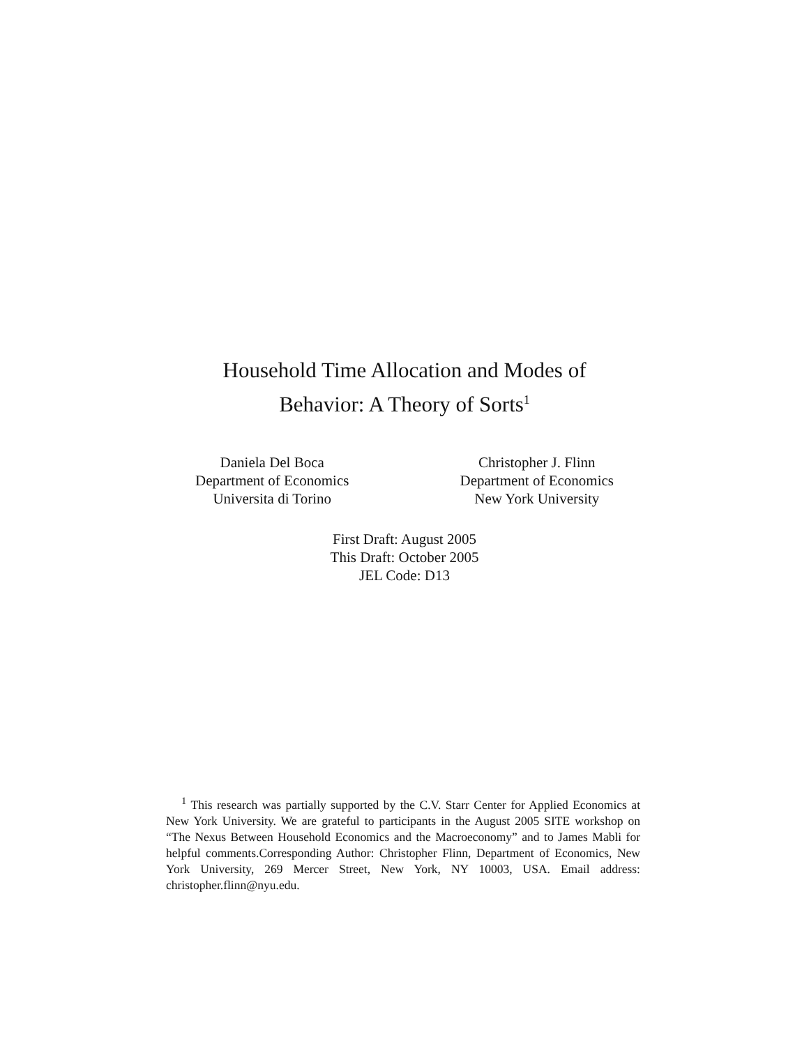Household Time Allocation and Modes of
Behavior: A Theory of Sorts<sup>1</sup>
Daniela Del Boca
Department of Economics
Universita di Torino
Christopher J. Flinn
Department of Economics
New York University
First Draft: August 2005
This Draft: October 2005
JEL Code: D13
<sup>1</sup> This research was partially supported by the C.V. Starr Center for Applied Economics at New York University. We are grateful to participants in the August 2005 SITE workshop on “The Nexus Between Household Economics and the Macroeconomy” and to James Mabli for helpful comments.Corresponding Author: Christopher Flinn, Department of Economics, New York University, 269 Mercer Street, New York, NY 10003, USA. Email address: christopher.flinn@nyu.edu.